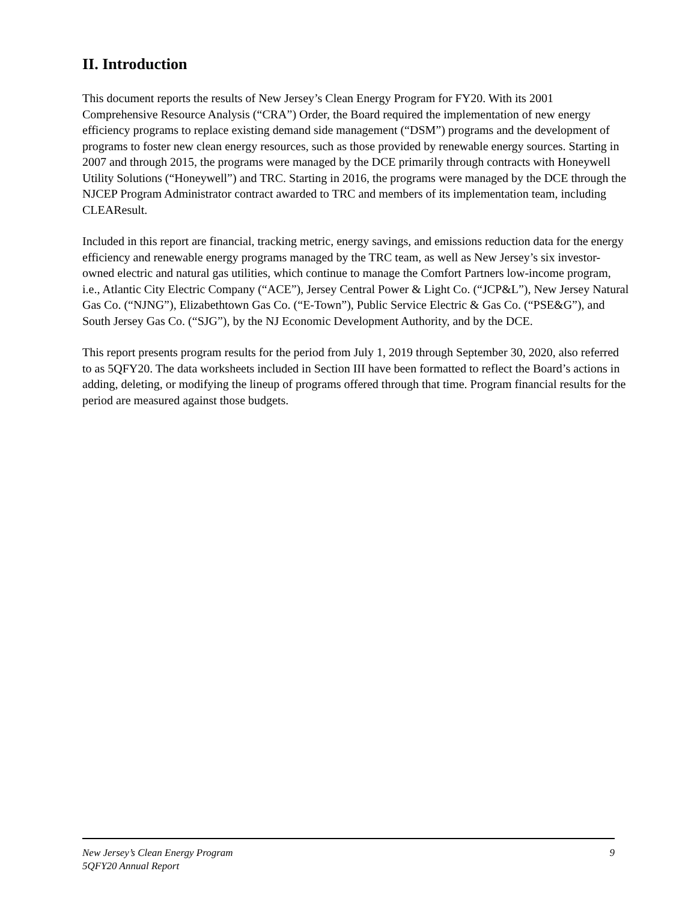II. Introduction
This document reports the results of New Jersey’s Clean Energy Program for FY20. With its 2001 Comprehensive Resource Analysis (“CRA”) Order, the Board required the implementation of new energy efficiency programs to replace existing demand side management (“DSM”) programs and the development of programs to foster new clean energy resources, such as those provided by renewable energy sources. Starting in 2007 and through 2015, the programs were managed by the DCE primarily through contracts with Honeywell Utility Solutions (“Honeywell”) and TRC. Starting in 2016, the programs were managed by the DCE through the NJCEP Program Administrator contract awarded to TRC and members of its implementation team, including CLEAResult.
Included in this report are financial, tracking metric, energy savings, and emissions reduction data for the energy efficiency and renewable energy programs managed by the TRC team, as well as New Jersey’s six investor-owned electric and natural gas utilities, which continue to manage the Comfort Partners low-income program, i.e., Atlantic City Electric Company (“ACE”), Jersey Central Power & Light Co. (“JCP&L”), New Jersey Natural Gas Co. (“NJNG”), Elizabethtown Gas Co. (“E-Town”), Public Service Electric & Gas Co. (“PSE&G”), and South Jersey Gas Co. (“SJG”), by the NJ Economic Development Authority, and by the DCE.
This report presents program results for the period from July 1, 2019 through September 30, 2020, also referred to as 5QFY20. The data worksheets included in Section III have been formatted to reflect the Board’s actions in adding, deleting, or modifying the lineup of programs offered through that time. Program financial results for the period are measured against those budgets.
New Jersey’s Clean Energy Program 9
5QFY20 Annual Report